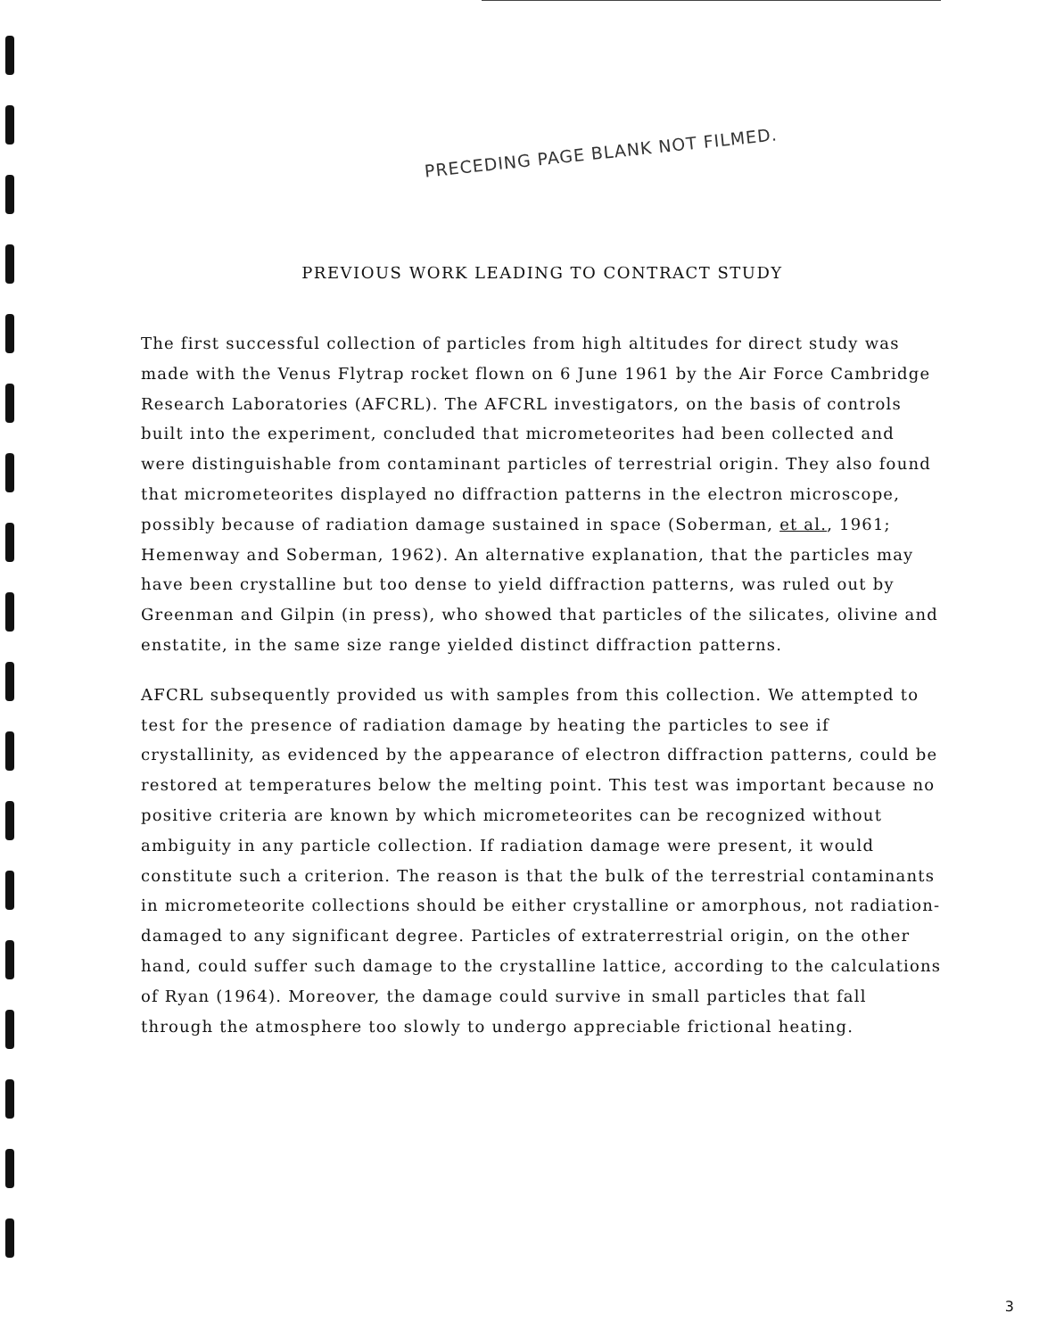PRECEDING PAGE BLANK NOT FILMED.
PREVIOUS WORK LEADING TO CONTRACT STUDY
The first successful collection of particles from high altitudes for direct study was made with the Venus Flytrap rocket flown on 6 June 1961 by the Air Force Cambridge Research Laboratories (AFCRL). The AFCRL investigators, on the basis of controls built into the experiment, concluded that micrometeorites had been collected and were distinguishable from contaminant particles of terrestrial origin. They also found that micrometeorites displayed no diffraction patterns in the electron microscope, possibly because of radiation damage sustained in space (Soberman, et al., 1961; Hemenway and Soberman, 1962). An alternative explanation, that the particles may have been crystalline but too dense to yield diffraction patterns, was ruled out by Greenman and Gilpin (in press), who showed that particles of the silicates, olivine and enstatite, in the same size range yielded distinct diffraction patterns.
AFCRL subsequently provided us with samples from this collection. We attempted to test for the presence of radiation damage by heating the particles to see if crystallinity, as evidenced by the appearance of electron diffraction patterns, could be restored at temperatures below the melting point. This test was important because no positive criteria are known by which micrometeorites can be recognized without ambiguity in any particle collection. If radiation damage were present, it would constitute such a criterion. The reason is that the bulk of the terrestrial contaminants in micrometeorite collections should be either crystalline or amorphous, not radiation-damaged to any significant degree. Particles of extraterrestrial origin, on the other hand, could suffer such damage to the crystalline lattice, according to the calculations of Ryan (1964). Moreover, the damage could survive in small particles that fall through the atmosphere too slowly to undergo appreciable frictional heating.
3